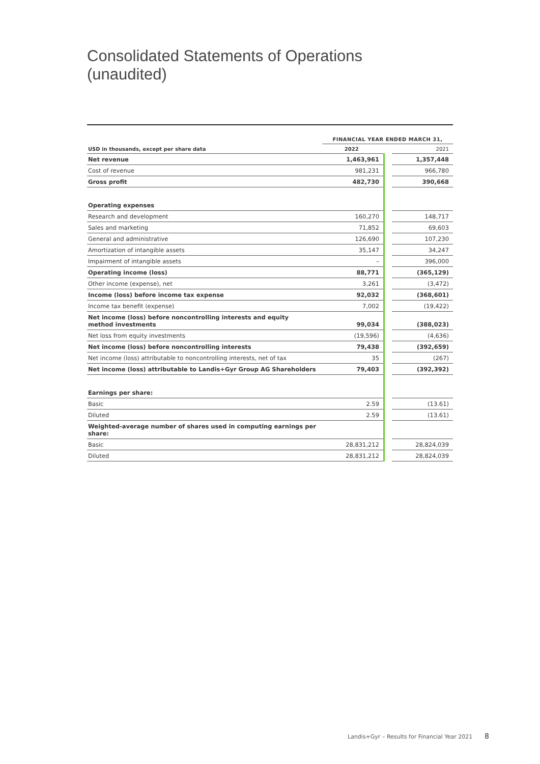Consolidated Statements of Operations
(unaudited)
| | FINANCIAL YEAR ENDED MARCH 31, | | |
| USD in thousands, except per share data | 2022 | | 2021 |
| Net revenue | 1,463,961 | | 1,357,448 |
| Cost of revenue | 981,231 | | 966,780 |
| Gross profit | 482,730 | | 390,668 |
| Operating expenses | | | |
| Research and development | 160,270 | | 148,717 |
| Sales and marketing | 71,852 | | 69,603 |
| General and administrative | 126,690 | | 107,230 |
| Amortization of intangible assets | 35,147 | | 34,247 |
| Impairment of intangible assets | – | | 396,000 |
| Operating income (loss) | 88,771 | | (365,129) |
| Other income (expense), net | 3,261 | | (3,472) |
| Income (loss) before income tax expense | 92,032 | | (368,601) |
| Income tax benefit (expense) | 7,002 | | (19,422) |
| Net income (loss) before noncontrolling interests and equity method investments | 99,034 | | (388,023) |
| Net loss from equity investments | (19,596) | | (4,636) |
| Net income (loss) before noncontrolling interests | 79,438 | | (392,659) |
| Net income (loss) attributable to noncontrolling interests, net of tax | 35 | | (267) |
| Net income (loss) attributable to Landis+Gyr Group AG Shareholders | 79,403 | | (392,392) |
| Earnings per share: | | | |
| Basic | 2.59 | | (13.61) |
| Diluted | 2.59 | | (13.61) |
| Weighted-average number of shares used in computing earnings per share: | | | |
| Basic | 28,831,212 | | 28,824,039 |
| Diluted | 28,831,212 | | 28,824,039 |
Landis+Gyr – Results for Financial Year 2021
8